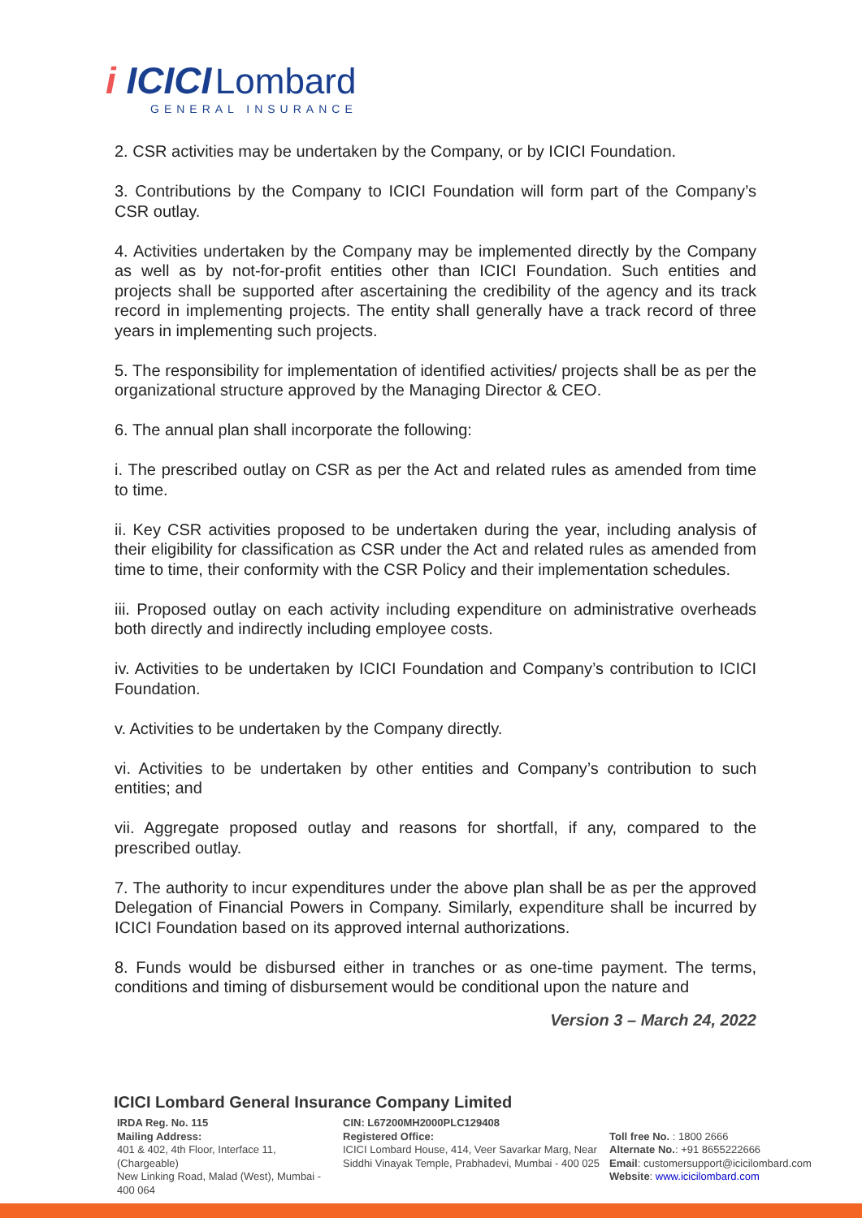i ICICI Lombard
GENERAL INSURANCE
2. CSR activities may be undertaken by the Company, or by ICICI Foundation.
3. Contributions by the Company to ICICI Foundation will form part of the Company’s CSR outlay.
4. Activities undertaken by the Company may be implemented directly by the Company as well as by not-for-profit entities other than ICICI Foundation. Such entities and projects shall be supported after ascertaining the credibility of the agency and its track record in implementing projects. The entity shall generally have a track record of three years in implementing such projects.
5. The responsibility for implementation of identified activities/ projects shall be as per the organizational structure approved by the Managing Director & CEO.
6. The annual plan shall incorporate the following:
i. The prescribed outlay on CSR as per the Act and related rules as amended from time to time.
ii. Key CSR activities proposed to be undertaken during the year, including analysis of their eligibility for classification as CSR under the Act and related rules as amended from time to time, their conformity with the CSR Policy and their implementation schedules.
iii. Proposed outlay on each activity including expenditure on administrative overheads both directly and indirectly including employee costs.
iv. Activities to be undertaken by ICICI Foundation and Company’s contribution to ICICI Foundation.
v. Activities to be undertaken by the Company directly.
vi. Activities to be undertaken by other entities and Company’s contribution to such entities; and
vii. Aggregate proposed outlay and reasons for shortfall, if any, compared to the prescribed outlay.
7. The authority to incur expenditures under the above plan shall be as per the approved Delegation of Financial Powers in Company. Similarly, expenditure shall be incurred by ICICI Foundation based on its approved internal authorizations.
8. Funds would be disbursed either in tranches or as one-time payment. The terms, conditions and timing of disbursement would be conditional upon the nature and
Version 3 – March 24, 2022
ICICI Lombard General Insurance Company Limited
IRDA Reg. No. 115
Mailing Address:
401 & 402, 4th Floor, Interface 11, (Chargeable)
New Linking Road, Malad (West), Mumbai - 400 064
CIN: L67200MH2000PLC129408
Registered Office:
ICICI Lombard House, 414, Veer Savarkar Marg, Near Siddhi Vinayak Temple, Prabhadevi, Mumbai - 400 025
Toll free No. : 1800 2666
Alternate No.: +91 8655222666
Email: customersupport@icicilombard.com
Website: www.icicilombard.com